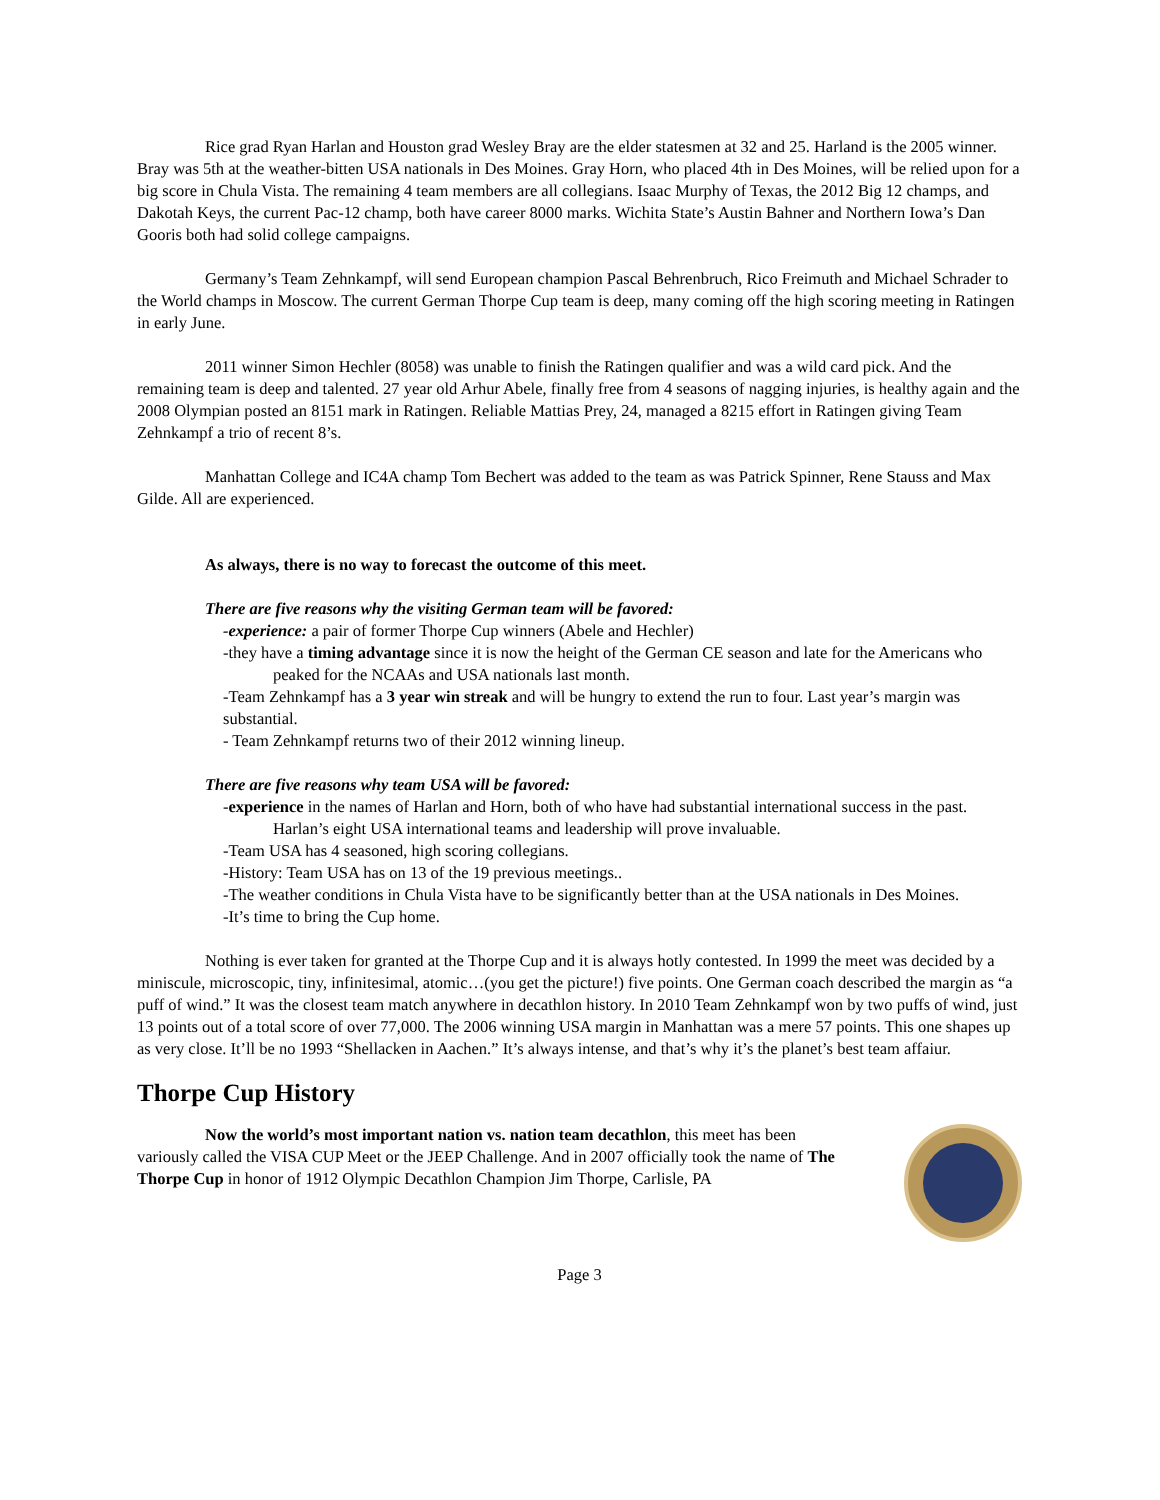Rice grad Ryan Harlan and Houston grad Wesley Bray are the elder statesmen at 32 and 25. Harland is the 2005 winner. Bray was 5th at the weather-bitten USA nationals in Des Moines. Gray Horn, who placed 4th in Des Moines, will be relied upon for a big score in Chula Vista. The remaining 4 team members are all collegians. Isaac Murphy of Texas, the 2012 Big 12 champs, and Dakotah Keys, the current Pac-12 champ, both have career 8000 marks. Wichita State’s Austin Bahner and Northern Iowa’s Dan Gooris both had solid college campaigns.
Germany’s Team Zehnkampf, will send European champion Pascal Behrenbruch, Rico Freimuth and Michael Schrader to the World champs in Moscow. The current German Thorpe Cup team is deep, many coming off the high scoring meeting in Ratingen in early June.
2011 winner Simon Hechler (8058) was unable to finish the Ratingen qualifier and was a wild card pick. And the remaining team is deep and talented. 27 year old Arhur Abele, finally free from 4 seasons of nagging injuries, is healthy again and the 2008 Olympian posted an 8151 mark in Ratingen. Reliable Mattias Prey, 24, managed a 8215 effort in Ratingen giving Team Zehnkampf a trio of recent 8’s.
Manhattan College and IC4A champ Tom Bechert was added to the team as was Patrick Spinner, Rene Stauss and Max Gilde. All are experienced.
As always, there is no way to forecast the outcome of this meet.
There are five reasons why the visiting German team will be favored:
-experience: a pair of former Thorpe Cup winners (Abele and Hechler)
-they have a timing advantage since it is now the height of the German CE season and late for the Americans who peaked for the NCAAs and USA nationals last month.
-Team Zehnkampf has a 3 year win streak and will be hungry to extend the run to four. Last year’s margin was substantial.
- Team Zehnkampf returns two of their 2012 winning lineup.
There are five reasons why team USA will be favored:
-experience in the names of Harlan and Horn, both of who have had substantial international success in the past. Harlan’s eight USA international teams and leadership will prove invaluable.
-Team USA has 4 seasoned, high scoring collegians.
-History: Team USA has on 13 of the 19 previous meetings..
-The weather conditions in Chula Vista have to be significantly better than at the USA nationals in Des Moines.
-It’s time to bring the Cup home.
Nothing is ever taken for granted at the Thorpe Cup and it is always hotly contested. In 1999 the meet was decided by a miniscule, microscopic, tiny, infinitesimal, atomic…(you get the picture!) five points. One German coach described the margin as “a puff of wind.” It was the closest team match anywhere in decathlon history. In 2010 Team Zehnkampf won by two puffs of wind, just 13 points out of a total score of over 77,000. The 2006 winning USA margin in Manhattan was a mere 57 points. This one shapes up as very close. It’ll be no 1993 “Shellacken in Aachen.” It’s always intense, and that’s why it’s the planet’s best team affaiur.
Thorpe Cup History
Now the world’s most important nation vs. nation team decathlon, this meet has been variously called the VISA CUP Meet or the JEEP Challenge. And in 2007 officially took the name of The Thorpe Cup in honor of 1912 Olympic Decathlon Champion Jim Thorpe, Carlisle, PA
Page 3